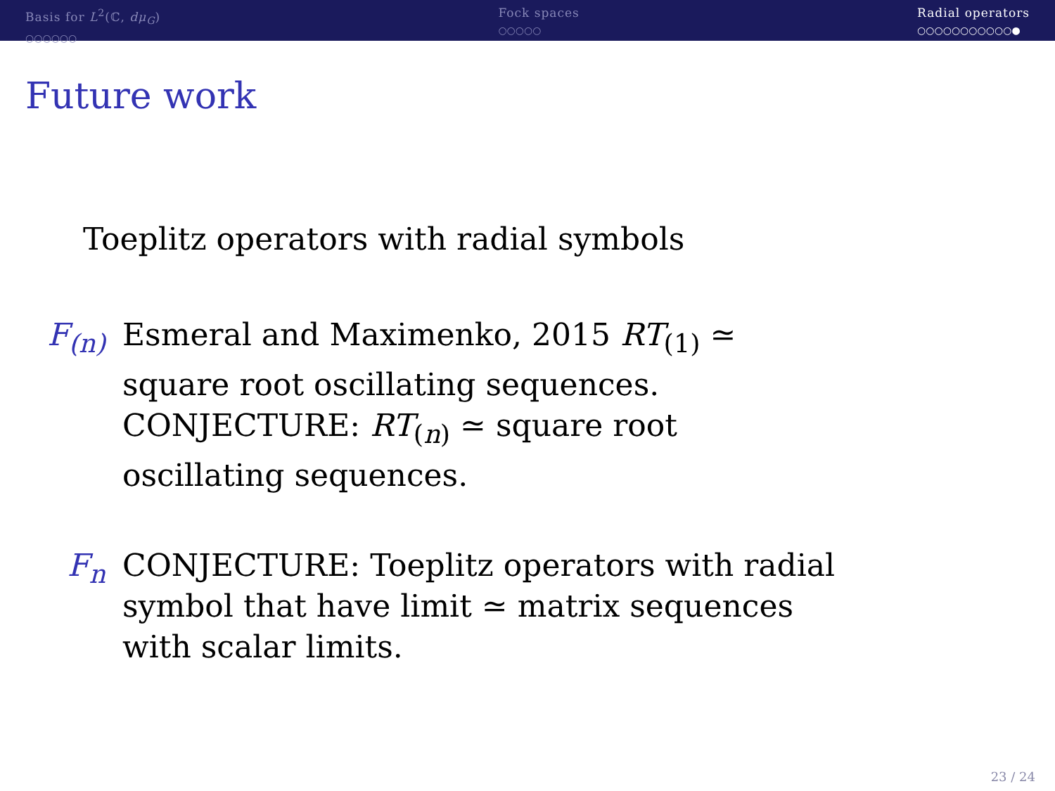Basis for L<sup>2</sup>(ℂ, dμ<sub>G</sub>)
○○○○○○
Fock spaces
○○○○○
Radial operators
○○○○○○○○○○○●
Future work
Toeplitz operators with radial symbols
F<sub>(n)</sub> Esmeral and Maximenko, 2015 RT<sub>(1)</sub> ≃ square root oscillating sequences.
CONJECTURE: RT<sub>(n)</sub> ≃ square root oscillating sequences.
F<sub>n</sub> CONJECTURE: Toeplitz operators with radial symbol that have limit ≃ matrix sequences with scalar limits.
23 / 24